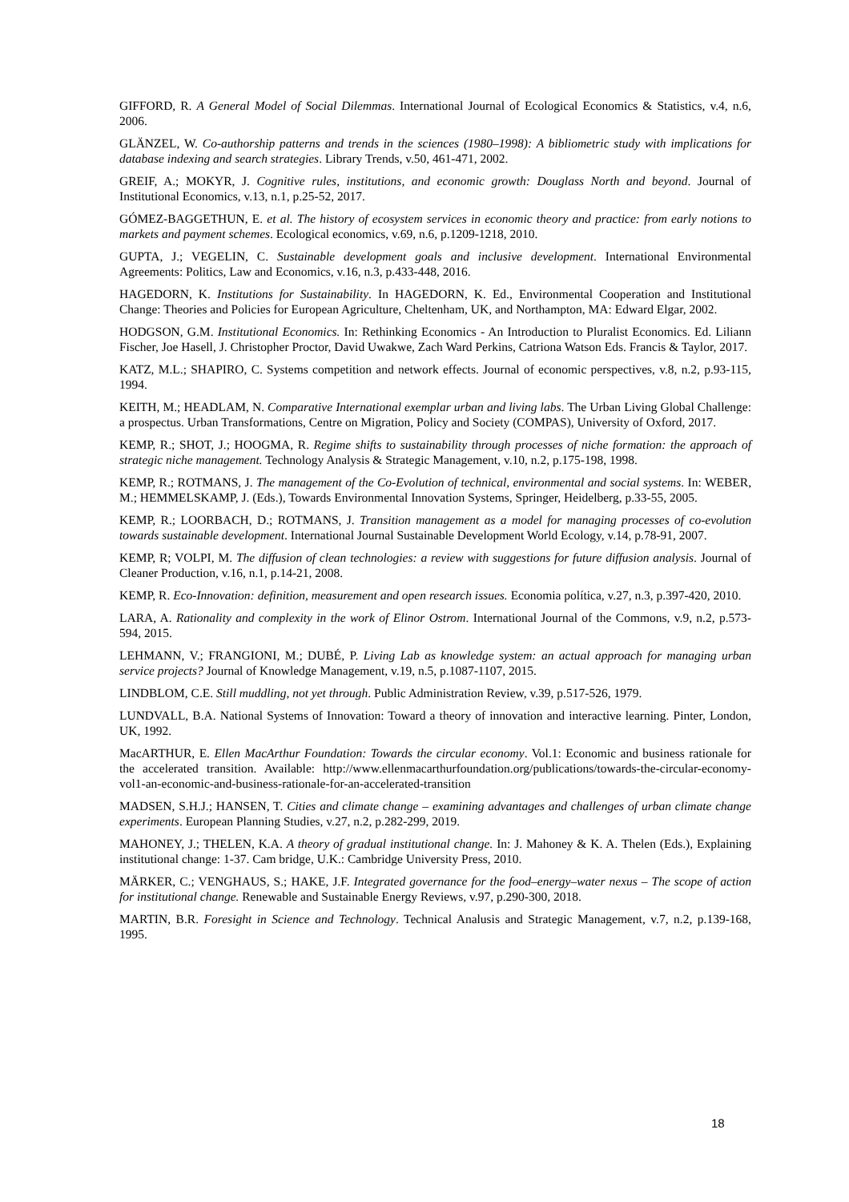GIFFORD, R. A General Model of Social Dilemmas. International Journal of Ecological Economics & Statistics, v.4, n.6, 2006.
GLÄNZEL, W. Co-authorship patterns and trends in the sciences (1980–1998): A bibliometric study with implications for database indexing and search strategies. Library Trends, v.50, 461-471, 2002.
GREIF, A.; MOKYR, J. Cognitive rules, institutions, and economic growth: Douglass North and beyond. Journal of Institutional Economics, v.13, n.1, p.25-52, 2017.
GÓMEZ-BAGGETHUN, E. et al. The history of ecosystem services in economic theory and practice: from early notions to markets and payment schemes. Ecological economics, v.69, n.6, p.1209-1218, 2010.
GUPTA, J.; VEGELIN, C. Sustainable development goals and inclusive development. International Environmental Agreements: Politics, Law and Economics, v.16, n.3, p.433-448, 2016.
HAGEDORN, K. Institutions for Sustainability. In HAGEDORN, K. Ed., Environmental Cooperation and Institutional Change: Theories and Policies for European Agriculture, Cheltenham, UK, and Northampton, MA: Edward Elgar, 2002.
HODGSON, G.M. Institutional Economics. In: Rethinking Economics - An Introduction to Pluralist Economics. Ed. Liliann Fischer, Joe Hasell, J. Christopher Proctor, David Uwakwe, Zach Ward Perkins, Catriona Watson Eds. Francis & Taylor, 2017.
KATZ, M.L.; SHAPIRO, C. Systems competition and network effects. Journal of economic perspectives, v.8, n.2, p.93-115, 1994.
KEITH, M.; HEADLAM, N. Comparative International exemplar urban and living labs. The Urban Living Global Challenge: a prospectus. Urban Transformations, Centre on Migration, Policy and Society (COMPAS), University of Oxford, 2017.
KEMP, R.; SHOT, J.; HOOGMA, R. Regime shifts to sustainability through processes of niche formation: the approach of strategic niche management. Technology Analysis & Strategic Management, v.10, n.2, p.175-198, 1998.
KEMP, R.; ROTMANS, J. The management of the Co-Evolution of technical, environmental and social systems. In: WEBER, M.; HEMMELSKAMP, J. (Eds.), Towards Environmental Innovation Systems, Springer, Heidelberg, p.33-55, 2005.
KEMP, R.; LOORBACH, D.; ROTMANS, J. Transition management as a model for managing processes of co-evolution towards sustainable development. International Journal Sustainable Development World Ecology, v.14, p.78-91, 2007.
KEMP, R; VOLPI, M. The diffusion of clean technologies: a review with suggestions for future diffusion analysis. Journal of Cleaner Production, v.16, n.1, p.14-21, 2008.
KEMP, R. Eco-Innovation: definition, measurement and open research issues. Economia política, v.27, n.3, p.397-420, 2010.
LARA, A. Rationality and complexity in the work of Elinor Ostrom. International Journal of the Commons, v.9, n.2, p.573-594, 2015.
LEHMANN, V.; FRANGIONI, M.; DUBÉ, P. Living Lab as knowledge system: an actual approach for managing urban service projects? Journal of Knowledge Management, v.19, n.5, p.1087-1107, 2015.
LINDBLOM, C.E. Still muddling, not yet through. Public Administration Review, v.39, p.517-526, 1979.
LUNDVALL, B.A. National Systems of Innovation: Toward a theory of innovation and interactive learning. Pinter, London, UK, 1992.
MacARTHUR, E. Ellen MacArthur Foundation: Towards the circular economy. Vol.1: Economic and business rationale for the accelerated transition. Available: http://www.ellenmacarthurfoundation.org/publications/towards-the-circular-economy-vol1-an-economic-and-business-rationale-for-an-accelerated-transition
MADSEN, S.H.J.; HANSEN, T. Cities and climate change – examining advantages and challenges of urban climate change experiments. European Planning Studies, v.27, n.2, p.282-299, 2019.
MAHONEY, J.; THELEN, K.A. A theory of gradual institutional change. In: J. Mahoney & K. A. Thelen (Eds.), Explaining institutional change: 1-37. Cam bridge, U.K.: Cambridge University Press, 2010.
MÄRKER, C.; VENGHAUS, S.; HAKE, J.F. Integrated governance for the food–energy–water nexus – The scope of action for institutional change. Renewable and Sustainable Energy Reviews, v.97, p.290-300, 2018.
MARTIN, B.R. Foresight in Science and Technology. Technical Analusis and Strategic Management, v.7, n.2, p.139-168, 1995.
18